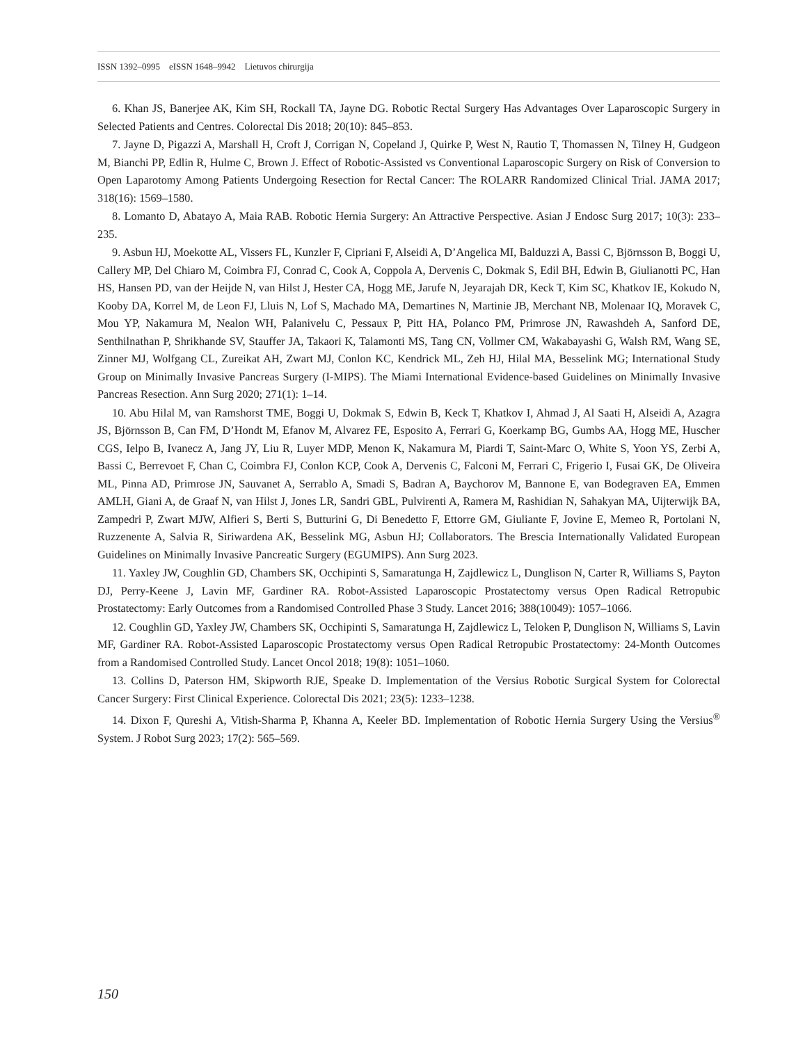ISSN 1392–0995 eISSN 1648–9942 Lietuvos chirurgija
6. Khan JS, Banerjee AK, Kim SH, Rockall TA, Jayne DG. Robotic Rectal Surgery Has Advantages Over Laparoscopic Surgery in Selected Patients and Centres. Colorectal Dis 2018; 20(10): 845–853.
7. Jayne D, Pigazzi A, Marshall H, Croft J, Corrigan N, Copeland J, Quirke P, West N, Rautio T, Thomassen N, Tilney H, Gudgeon M, Bianchi PP, Edlin R, Hulme C, Brown J. Effect of Robotic-Assisted vs Conventional Laparoscopic Surgery on Risk of Conversion to Open Laparotomy Among Patients Undergoing Resection for Rectal Cancer: The ROLARR Randomized Clinical Trial. JAMA 2017; 318(16): 1569–1580.
8. Lomanto D, Abatayo A, Maia RAB. Robotic Hernia Surgery: An Attractive Perspective. Asian J Endosc Surg 2017; 10(3): 233–235.
9. Asbun HJ, Moekotte AL, Vissers FL, Kunzler F, Cipriani F, Alseidi A, D’Angelica MI, Balduzzi A, Bassi C, Björnsson B, Boggi U, Callery MP, Del Chiaro M, Coimbra FJ, Conrad C, Cook A, Coppola A, Dervenis C, Dokmak S, Edil BH, Edwin B, Giulianotti PC, Han HS, Hansen PD, van der Heijde N, van Hilst J, Hester CA, Hogg ME, Jarufe N, Jeyarajah DR, Keck T, Kim SC, Khatkov IE, Kokudo N, Kooby DA, Korrel M, de Leon FJ, Lluis N, Lof S, Machado MA, Demartines N, Martinie JB, Merchant NB, Molenaar IQ, Moravek C, Mou YP, Nakamura M, Nealon WH, Palanivelu C, Pessaux P, Pitt HA, Polanco PM, Primrose JN, Rawashdeh A, Sanford DE, Senthilnathan P, Shrikhande SV, Stauffer JA, Takaori K, Talamonti MS, Tang CN, Vollmer CM, Wakabayashi G, Walsh RM, Wang SE, Zinner MJ, Wolfgang CL, Zureikat AH, Zwart MJ, Conlon KC, Kendrick ML, Zeh HJ, Hilal MA, Besselink MG; International Study Group on Minimally Invasive Pancreas Surgery (I-MIPS). The Miami International Evidence-based Guidelines on Minimally Invasive Pancreas Resection. Ann Surg 2020; 271(1): 1–14.
10. Abu Hilal M, van Ramshorst TME, Boggi U, Dokmak S, Edwin B, Keck T, Khatkov I, Ahmad J, Al Saati H, Alseidi A, Azagra JS, Björnsson B, Can FM, D’Hondt M, Efanov M, Alvarez FE, Esposito A, Ferrari G, Koerkamp BG, Gumbs AA, Hogg ME, Huscher CGS, Ielpo B, Ivanecz A, Jang JY, Liu R, Luyer MDP, Menon K, Nakamura M, Piardi T, Saint-Marc O, White S, Yoon YS, Zerbi A, Bassi C, Berrevoet F, Chan C, Coimbra FJ, Conlon KCP, Cook A, Dervenis C, Falconi M, Ferrari C, Frigerio I, Fusai GK, De Oliveira ML, Pinna AD, Primrose JN, Sauvanet A, Serrablo A, Smadi S, Badran A, Baychorov M, Bannone E, van Bodegraven EA, Emmen AMLH, Giani A, de Graaf N, van Hilst J, Jones LR, Sandri GBL, Pulvirenti A, Ramera M, Rashidian N, Sahakyan MA, Uijterwijk BA, Zampedri P, Zwart MJW, Alfieri S, Berti S, Butturini G, Di Benedetto F, Ettorre GM, Giuliante F, Jovine E, Memeo R, Portolani N, Ruzzenente A, Salvia R, Siriwardena AK, Besselink MG, Asbun HJ; Collaborators. The Brescia Internationally Validated European Guidelines on Minimally Invasive Pancreatic Surgery (EGUMIPS). Ann Surg 2023.
11. Yaxley JW, Coughlin GD, Chambers SK, Occhipinti S, Samaratunga H, Zajdlewicz L, Dunglison N, Carter R, Williams S, Payton DJ, Perry-Keene J, Lavin MF, Gardiner RA. Robot-Assisted Laparoscopic Prostatectomy versus Open Radical Retropubic Prostatectomy: Early Outcomes from a Randomised Controlled Phase 3 Study. Lancet 2016; 388(10049): 1057–1066.
12. Coughlin GD, Yaxley JW, Chambers SK, Occhipinti S, Samaratunga H, Zajdlewicz L, Teloken P, Dunglison N, Williams S, Lavin MF, Gardiner RA. Robot-Assisted Laparoscopic Prostatectomy versus Open Radical Retropubic Prostatectomy: 24-Month Outcomes from a Randomised Controlled Study. Lancet Oncol 2018; 19(8): 1051–1060.
13. Collins D, Paterson HM, Skipworth RJE, Speake D. Implementation of the Versius Robotic Surgical System for Colorectal Cancer Surgery: First Clinical Experience. Colorectal Dis 2021; 23(5): 1233–1238.
14. Dixon F, Qureshi A, Vitish-Sharma P, Khanna A, Keeler BD. Implementation of Robotic Hernia Surgery Using the Versius<sup>®</sup> System. J Robot Surg 2023; 17(2): 565–569.
150